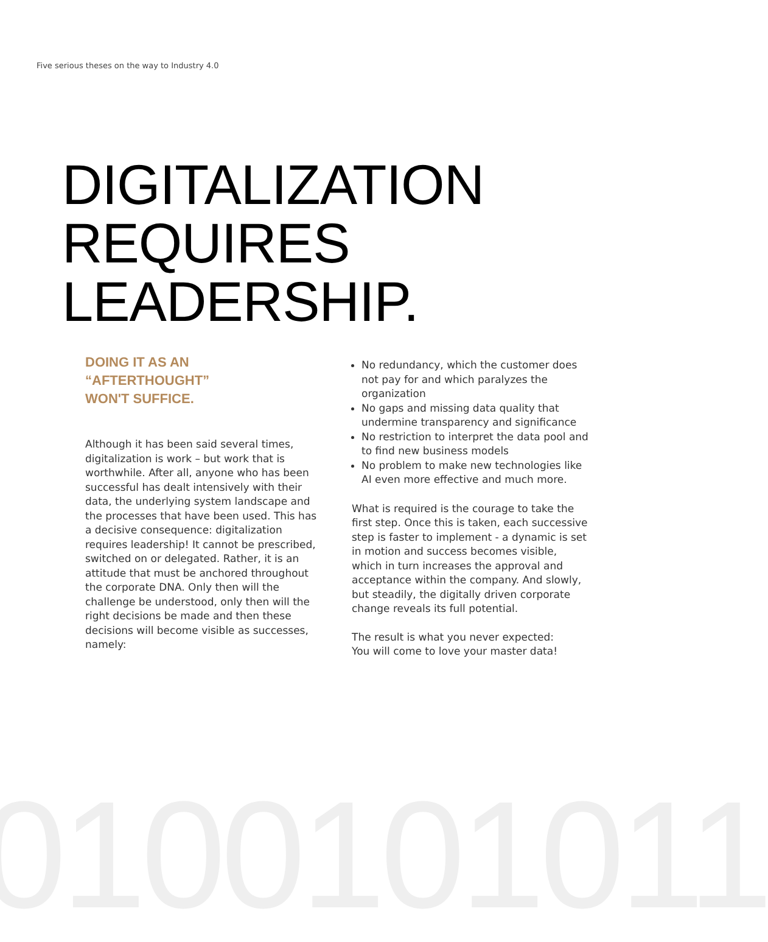0100101011
Five serious theses on the way to Industry 4.0
DIGITALIZATION
REQUIRES
LEADERSHIP.
DOING IT AS AN
“AFTERTHOUGHT”
WON'T SUFFICE.
Although it has been said several times, digitalization is work – but work that is worthwhile. After all, anyone who has been successful has dealt intensively with their data, the underlying system landscape and the processes that have been used. This has a decisive consequence: digitalization requires leadership! It cannot be prescribed, switched on or delegated. Rather, it is an attitude that must be anchored throughout the corporate DNA. Only then will the challenge be understood, only then will the right decisions be made and then these decisions will become visible as successes, namely:
No redundancy, which the customer does not pay for and which paralyzes the organization
No gaps and missing data quality that undermine transparency and significance
No restriction to interpret the data pool and to find new business models
No problem to make new technologies like AI even more effective and much more.
What is required is the courage to take the first step. Once this is taken, each successive step is faster to implement - a dynamic is set in motion and success becomes visible, which in turn increases the approval and acceptance within the company. And slowly, but steadily, the digitally driven corporate change reveals its full potential.
The result is what you never expected:
You will come to love your master data!